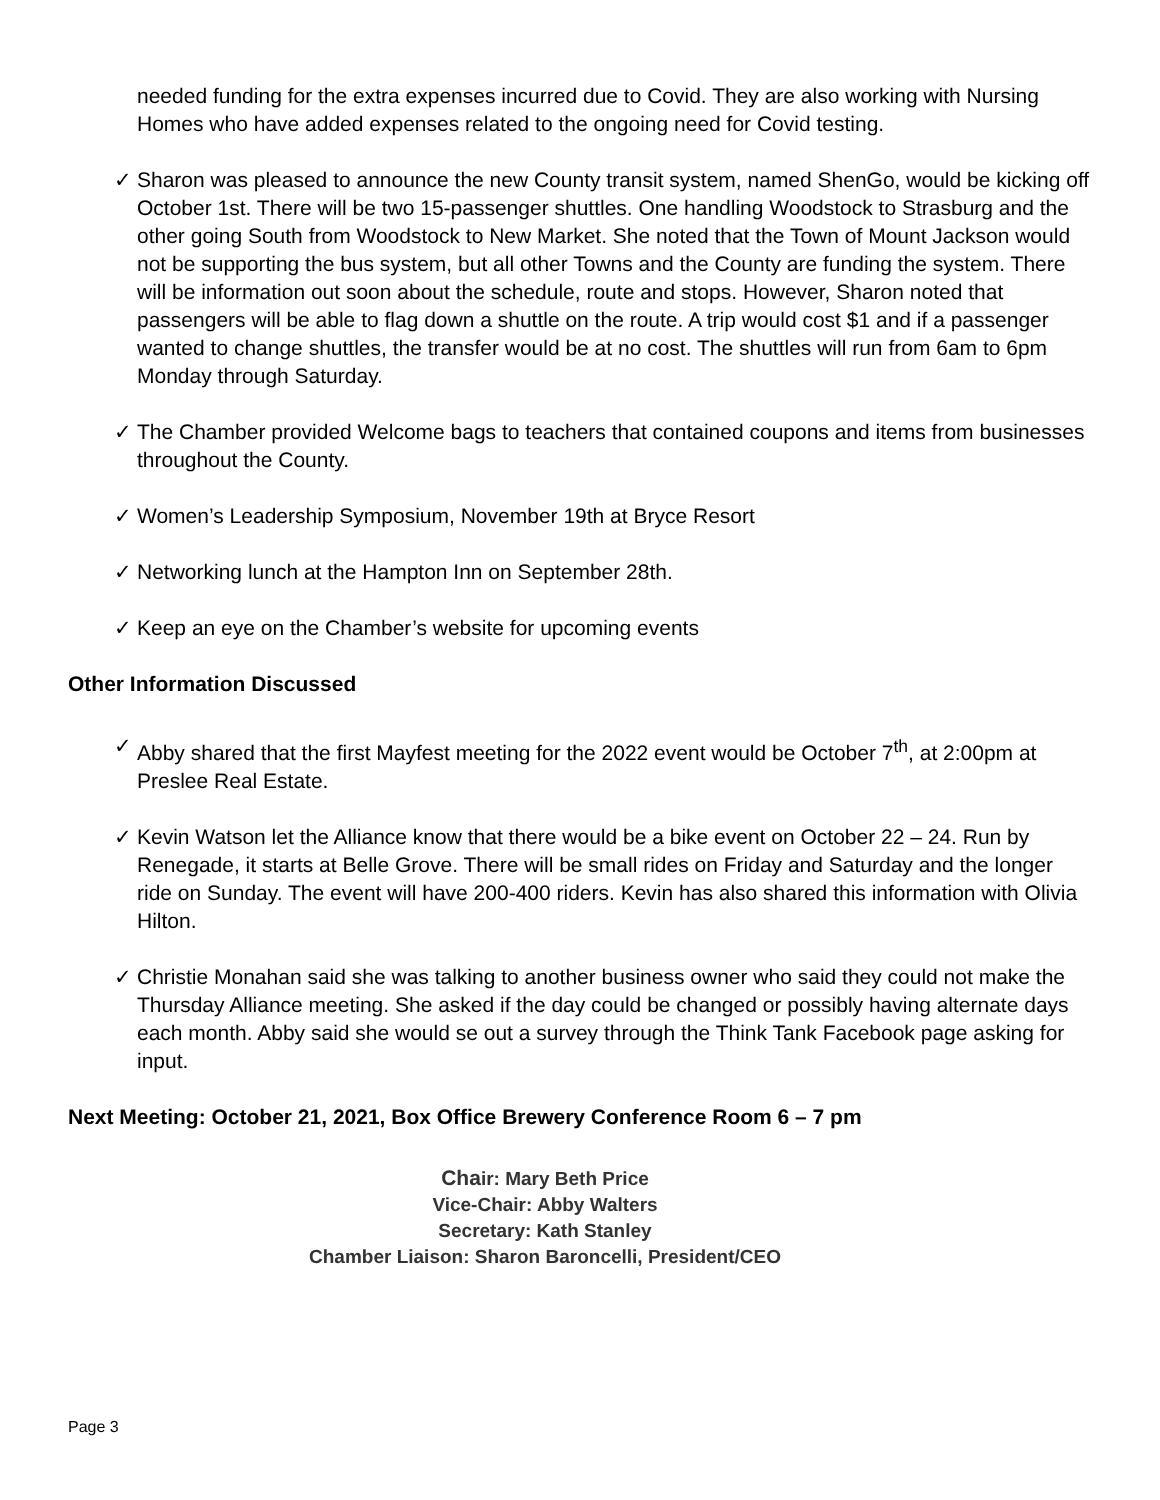needed funding for the extra expenses incurred due to Covid. They are also working with Nursing Homes who have added expenses related to the ongoing need for Covid testing.
✓ Sharon was pleased to announce the new County transit system, named ShenGo, would be kicking off October 1st. There will be two 15-passenger shuttles. One handling Woodstock to Strasburg and the other going South from Woodstock to New Market. She noted that the Town of Mount Jackson would not be supporting the bus system, but all other Towns and the County are funding the system. There will be information out soon about the schedule, route and stops. However, Sharon noted that passengers will be able to flag down a shuttle on the route. A trip would cost $1 and if a passenger wanted to change shuttles, the transfer would be at no cost. The shuttles will run from 6am to 6pm Monday through Saturday.
✓ The Chamber provided Welcome bags to teachers that contained coupons and items from businesses throughout the County.
✓ Women’s Leadership Symposium, November 19th at Bryce Resort
✓ Networking lunch at the Hampton Inn on September 28th.
✓ Keep an eye on the Chamber’s website for upcoming events
Other Information Discussed
✓ Abby shared that the first Mayfest meeting for the 2022 event would be October 7<sup>th</sup>, at 2:00pm at Preslee Real Estate.
✓ Kevin Watson let the Alliance know that there would be a bike event on October 22 – 24. Run by Renegade, it starts at Belle Grove. There will be small rides on Friday and Saturday and the longer ride on Sunday. The event will have 200-400 riders. Kevin has also shared this information with Olivia Hilton.
✓ Christie Monahan said she was talking to another business owner who said they could not make the Thursday Alliance meeting. She asked if the day could be changed or possibly having alternate days each month. Abby said she would se out a survey through the Think Tank Facebook page asking for input.
Next Meeting: October 21, 2021, Box Office Brewery Conference Room 6 – 7 pm
Chair: Mary Beth Price
Vice-Chair: Abby Walters
Secretary: Kath Stanley
Chamber Liaison: Sharon Baroncelli, President/CEO
Page 3